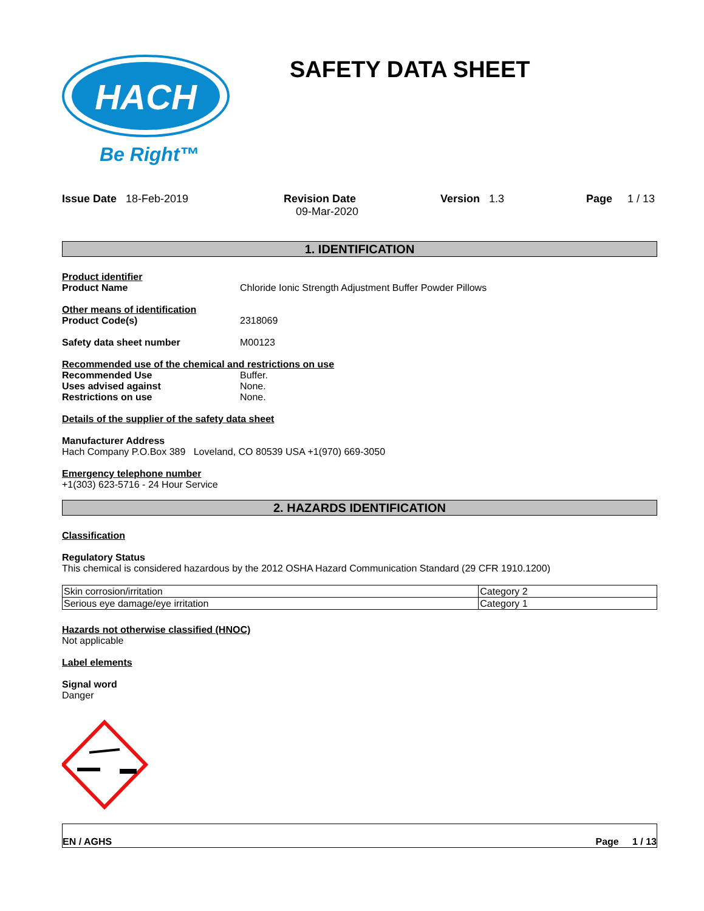HACH
Be Right™
SAFETY DATA SHEET
Issue Date 18-Feb-2019 Revision Date
09-Mar-2020
Version 1.3 Page 1 / 13
1. IDENTIFICATION
Product identifier
Product Name Chloride Ionic Strength Adjustment Buffer Powder Pillows
Other means of identification
Product Code(s) 2318069
Safety data sheet number M00123
Recommended use of the chemical and restrictions on use
Recommended Use Buffer.
Uses advised against None.
Restrictions on use None.
Details of the supplier of the safety data sheet
Manufacturer Address
Hach Company P.O.Box 389 Loveland, CO 80539 USA +1(970) 669-3050
Emergency telephone number
+1(303) 623-5716 - 24 Hour Service
2. HAZARDS IDENTIFICATION
Classification
Regulatory Status
This chemical is considered hazardous by the 2012 OSHA Hazard Communication Standard (29 CFR 1910.1200)
| Skin corrosion/irritation | Category 2 |
| Serious eye damage/eye irritation | Category 1 |
Hazards not otherwise classified (HNOC)
Not applicable
Label elements
Signal word
Danger
EN / AGHS Page 1 / 13